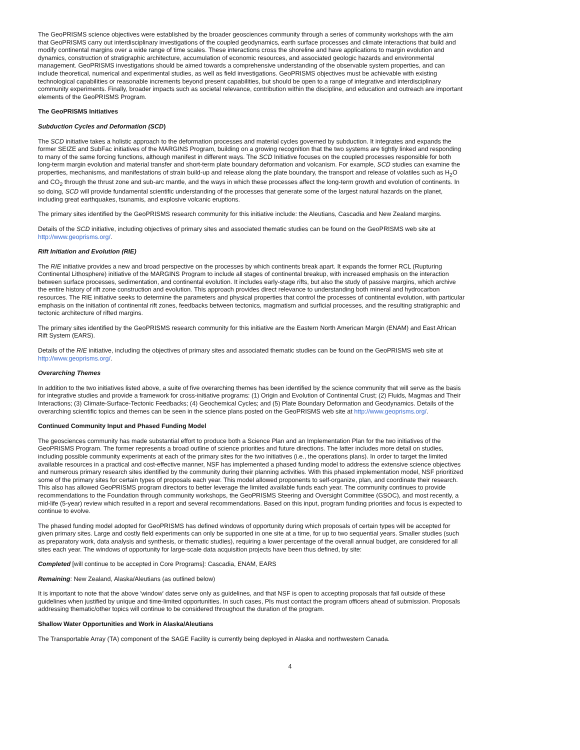The GeoPRISMS science objectives were established by the broader geosciences community through a series of community workshops with the aim that GeoPRISMS carry out interdisciplinary investigations of the coupled geodynamics, earth surface processes and climate interactions that build and modify continental margins over a wide range of time scales. These interactions cross the shoreline and have applications to margin evolution and dynamics, construction of stratigraphic architecture, accumulation of economic resources, and associated geologic hazards and environmental management. GeoPRISMS investigations should be aimed towards a comprehensive understanding of the observable system properties, and can include theoretical, numerical and experimental studies, as well as field investigations. GeoPRISMS objectives must be achievable with existing technological capabilities or reasonable increments beyond present capabilities, but should be open to a range of integrative and interdisciplinary community experiments. Finally, broader impacts such as societal relevance, contribution within the discipline, and education and outreach are important elements of the GeoPRISMS Program.
The GeoPRISMS Initiatives
Subduction Cycles and Deformation (SCD)
The SCD initiative takes a holistic approach to the deformation processes and material cycles governed by subduction. It integrates and expands the former SEIZE and SubFac initiatives of the MARGINS Program, building on a growing recognition that the two systems are tightly linked and responding to many of the same forcing functions, although manifest in different ways. The SCD Initiative focuses on the coupled processes responsible for both long-term margin evolution and material transfer and short-term plate boundary deformation and volcanism. For example, SCD studies can examine the properties, mechanisms, and manifestations of strain build-up and release along the plate boundary, the transport and release of volatiles such as H<sub>2</sub>O and CO<sub>2</sub> through the thrust zone and sub-arc mantle, and the ways in which these processes affect the long-term growth and evolution of continents. In so doing, SCD will provide fundamental scientific understanding of the processes that generate some of the largest natural hazards on the planet, including great earthquakes, tsunamis, and explosive volcanic eruptions.
The primary sites identified by the GeoPRISMS research community for this initiative include: the Aleutians, Cascadia and New Zealand margins.
Details of the SCD initiative, including objectives of primary sites and associated thematic studies can be found on the GeoPRISMS web site at http://www.geoprisms.org/.
Rift Initiation and Evolution (RIE)
The RIE initiative provides a new and broad perspective on the processes by which continents break apart. It expands the former RCL (Rupturing Continental Lithosphere) initiative of the MARGINS Program to include all stages of continental breakup, with increased emphasis on the interaction between surface processes, sedimentation, and continental evolution. It includes early-stage rifts, but also the study of passive margins, which archive the entire history of rift zone construction and evolution. This approach provides direct relevance to understanding both mineral and hydrocarbon resources. The RIE initiative seeks to determine the parameters and physical properties that control the processes of continental evolution, with particular emphasis on the initiation of continental rift zones, feedbacks between tectonics, magmatism and surficial processes, and the resulting stratigraphic and tectonic architecture of rifted margins.
The primary sites identified by the GeoPRISMS research community for this initiative are the Eastern North American Margin (ENAM) and East African Rift System (EARS).
Details of the RIE initiative, including the objectives of primary sites and associated thematic studies can be found on the GeoPRISMS web site at http://www.geoprisms.org/.
Overarching Themes
In addition to the two initiatives listed above, a suite of five overarching themes has been identified by the science community that will serve as the basis for integrative studies and provide a framework for cross-initiative programs: (1) Origin and Evolution of Continental Crust; (2) Fluids, Magmas and Their Interactions; (3) Climate-Surface-Tectonic Feedbacks; (4) Geochemical Cycles; and (5) Plate Boundary Deformation and Geodynamics. Details of the overarching scientific topics and themes can be seen in the science plans posted on the GeoPRISMS web site at http://www.geoprisms.org/.
Continued Community Input and Phased Funding Model
The geosciences community has made substantial effort to produce both a Science Plan and an Implementation Plan for the two initiatives of the GeoPRISMS Program. The former represents a broad outline of science priorities and future directions. The latter includes more detail on studies, including possible community experiments at each of the primary sites for the two initiatives (i.e., the operations plans). In order to target the limited available resources in a practical and cost-effective manner, NSF has implemented a phased funding model to address the extensive science objectives and numerous primary research sites identified by the community during their planning activities. With this phased implementation model, NSF prioritized some of the primary sites for certain types of proposals each year. This model allowed proponents to self-organize, plan, and coordinate their research. This also has allowed GeoPRISMS program directors to better leverage the limited available funds each year. The community continues to provide recommendations to the Foundation through community workshops, the GeoPRISMS Steering and Oversight Committee (GSOC), and most recently, a mid-life (5-year) review which resulted in a report and several recommendations. Based on this input, program funding priorities and focus is expected to continue to evolve.
The phased funding model adopted for GeoPRISMS has defined windows of opportunity during which proposals of certain types will be accepted for given primary sites. Large and costly field experiments can only be supported in one site at a time, for up to two sequential years. Smaller studies (such as preparatory work, data analysis and synthesis, or thematic studies), requiring a lower percentage of the overall annual budget, are considered for all sites each year. The windows of opportunity for large-scale data acquisition projects have been thus defined, by site:
Completed [will continue to be accepted in Core Programs]: Cascadia, ENAM, EARS
Remaining: New Zealand, Alaska/Aleutians (as outlined below)
It is important to note that the above 'window' dates serve only as guidelines, and that NSF is open to accepting proposals that fall outside of these guidelines when justified by unique and time-limited opportunities. In such cases, PIs must contact the program officers ahead of submission. Proposals addressing thematic/other topics will continue to be considered throughout the duration of the program.
Shallow Water Opportunities and Work in Alaska/Aleutians
The Transportable Array (TA) component of the SAGE Facility is currently being deployed in Alaska and northwestern Canada.
4